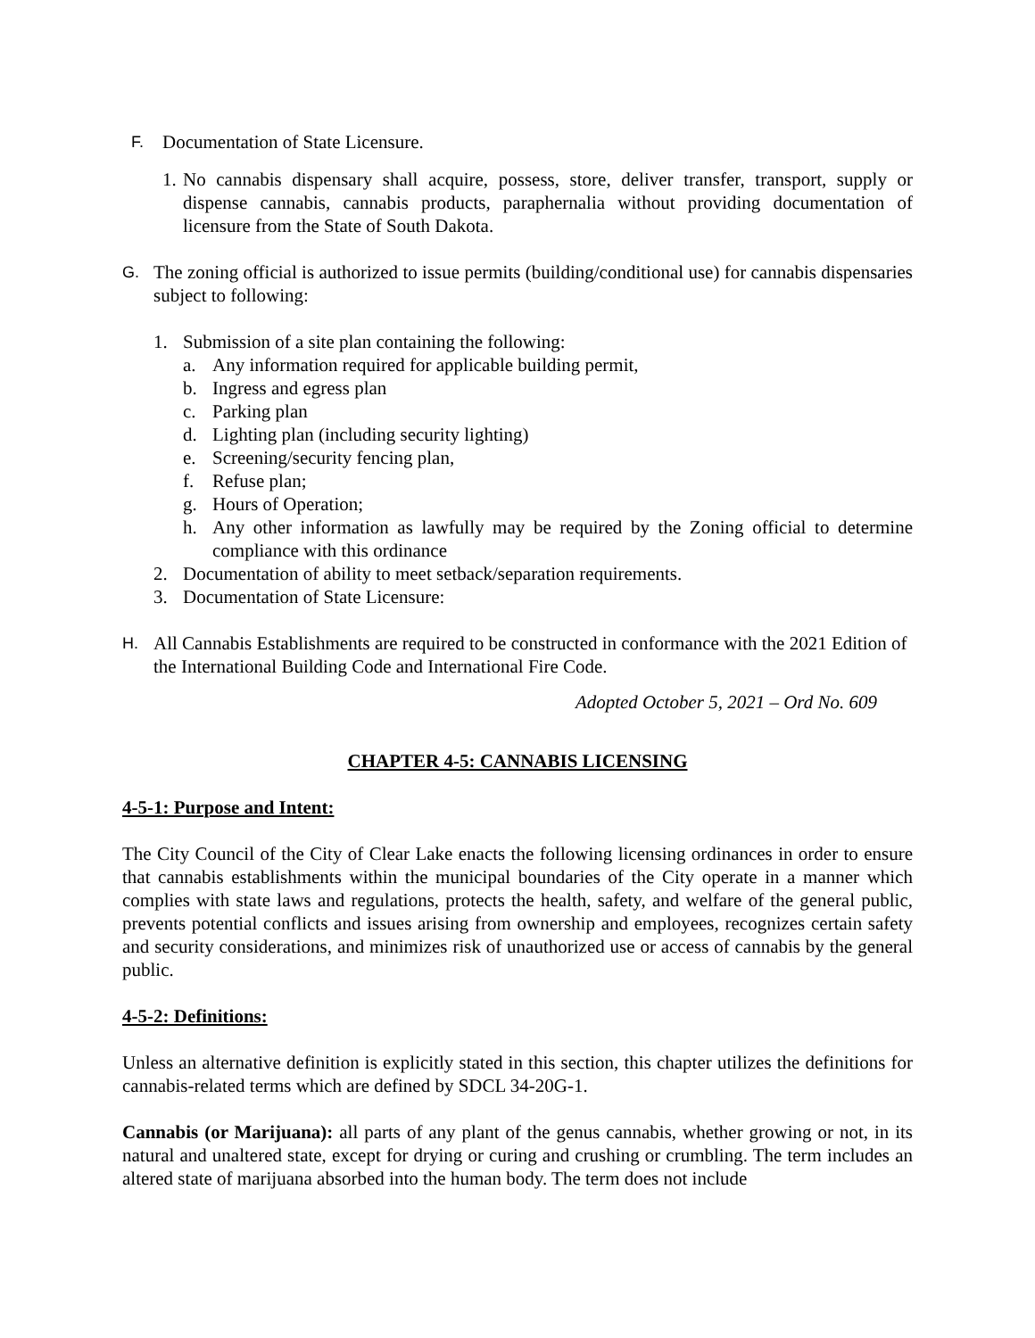F.
Documentation of State Licensure.
1.
No cannabis dispensary shall acquire, possess, store, deliver transfer, transport, supply or dispense cannabis, cannabis products, paraphernalia without providing documentation of licensure from the State of South Dakota.
G.
The zoning official is authorized to issue permits (building/conditional use) for cannabis dispensaries subject to following:
1. Submission of a site plan containing the following:
a. Any information required for applicable building permit,
b. Ingress and egress plan
c. Parking plan
d. Lighting plan (including security lighting)
e. Screening/security fencing plan,
f. Refuse plan;
g. Hours of Operation;
h. Any other information as lawfully may be required by the Zoning official to determine compliance with this ordinance
2. Documentation of ability to meet setback/separation requirements.
3. Documentation of State Licensure:
H.
All Cannabis Establishments are required to be constructed in conformance with the 2021 Edition of the International Building Code and International Fire Code.
Adopted October 5, 2021 – Ord No. 609
CHAPTER 4-5: CANNABIS LICENSING
4-5-1: Purpose and Intent:
The City Council of the City of Clear Lake enacts the following licensing ordinances in order to ensure that cannabis establishments within the municipal boundaries of the City operate in a manner which complies with state laws and regulations, protects the health, safety, and welfare of the general public, prevents potential conflicts and issues arising from ownership and employees, recognizes certain safety and security considerations, and minimizes risk of unauthorized use or access of cannabis by the general public.
4-5-2: Definitions:
Unless an alternative definition is explicitly stated in this section, this chapter utilizes the definitions for cannabis-related terms which are defined by SDCL 34-20G-1.
Cannabis (or Marijuana): all parts of any plant of the genus cannabis, whether growing or not, in its natural and unaltered state, except for drying or curing and crushing or crumbling. The term includes an altered state of marijuana absorbed into the human body. The term does not include